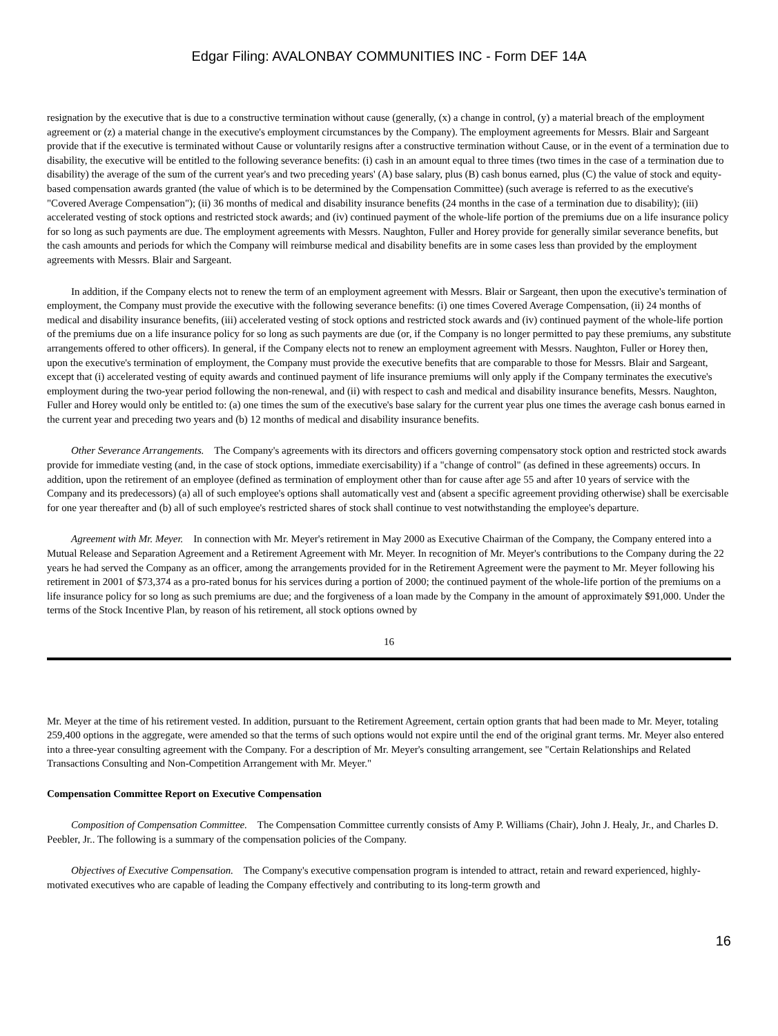Edgar Filing: AVALONBAY COMMUNITIES INC - Form DEF 14A
resignation by the executive that is due to a constructive termination without cause (generally, (x) a change in control, (y) a material breach of the employment agreement or (z) a material change in the executive's employment circumstances by the Company). The employment agreements for Messrs. Blair and Sargeant provide that if the executive is terminated without Cause or voluntarily resigns after a constructive termination without Cause, or in the event of a termination due to disability, the executive will be entitled to the following severance benefits: (i) cash in an amount equal to three times (two times in the case of a termination due to disability) the average of the sum of the current year's and two preceding years' (A) base salary, plus (B) cash bonus earned, plus (C) the value of stock and equity-based compensation awards granted (the value of which is to be determined by the Compensation Committee) (such average is referred to as the executive's "Covered Average Compensation"); (ii) 36 months of medical and disability insurance benefits (24 months in the case of a termination due to disability); (iii) accelerated vesting of stock options and restricted stock awards; and (iv) continued payment of the whole-life portion of the premiums due on a life insurance policy for so long as such payments are due. The employment agreements with Messrs. Naughton, Fuller and Horey provide for generally similar severance benefits, but the cash amounts and periods for which the Company will reimburse medical and disability benefits are in some cases less than provided by the employment agreements with Messrs. Blair and Sargeant.
In addition, if the Company elects not to renew the term of an employment agreement with Messrs. Blair or Sargeant, then upon the executive's termination of employment, the Company must provide the executive with the following severance benefits: (i) one times Covered Average Compensation, (ii) 24 months of medical and disability insurance benefits, (iii) accelerated vesting of stock options and restricted stock awards and (iv) continued payment of the whole-life portion of the premiums due on a life insurance policy for so long as such payments are due (or, if the Company is no longer permitted to pay these premiums, any substitute arrangements offered to other officers). In general, if the Company elects not to renew an employment agreement with Messrs. Naughton, Fuller or Horey then, upon the executive's termination of employment, the Company must provide the executive benefits that are comparable to those for Messrs. Blair and Sargeant, except that (i) accelerated vesting of equity awards and continued payment of life insurance premiums will only apply if the Company terminates the executive's employment during the two-year period following the non-renewal, and (ii) with respect to cash and medical and disability insurance benefits, Messrs. Naughton, Fuller and Horey would only be entitled to: (a) one times the sum of the executive's base salary for the current year plus one times the average cash bonus earned in the current year and preceding two years and (b) 12 months of medical and disability insurance benefits.
Other Severance Arrangements. The Company's agreements with its directors and officers governing compensatory stock option and restricted stock awards provide for immediate vesting (and, in the case of stock options, immediate exercisability) if a "change of control" (as defined in these agreements) occurs. In addition, upon the retirement of an employee (defined as termination of employment other than for cause after age 55 and after 10 years of service with the Company and its predecessors) (a) all of such employee's options shall automatically vest and (absent a specific agreement providing otherwise) shall be exercisable for one year thereafter and (b) all of such employee's restricted shares of stock shall continue to vest notwithstanding the employee's departure.
Agreement with Mr. Meyer. In connection with Mr. Meyer's retirement in May 2000 as Executive Chairman of the Company, the Company entered into a Mutual Release and Separation Agreement and a Retirement Agreement with Mr. Meyer. In recognition of Mr. Meyer's contributions to the Company during the 22 years he had served the Company as an officer, among the arrangements provided for in the Retirement Agreement were the payment to Mr. Meyer following his retirement in 2001 of $73,374 as a pro-rated bonus for his services during a portion of 2000; the continued payment of the whole-life portion of the premiums on a life insurance policy for so long as such premiums are due; and the forgiveness of a loan made by the Company in the amount of approximately $91,000. Under the terms of the Stock Incentive Plan, by reason of his retirement, all stock options owned by
16
Mr. Meyer at the time of his retirement vested. In addition, pursuant to the Retirement Agreement, certain option grants that had been made to Mr. Meyer, totaling 259,400 options in the aggregate, were amended so that the terms of such options would not expire until the end of the original grant terms. Mr. Meyer also entered into a three-year consulting agreement with the Company. For a description of Mr. Meyer's consulting arrangement, see "Certain Relationships and Related Transactions Consulting and Non-Competition Arrangement with Mr. Meyer."
Compensation Committee Report on Executive Compensation
Composition of Compensation Committee. The Compensation Committee currently consists of Amy P. Williams (Chair), John J. Healy, Jr., and Charles D. Peebler, Jr.. The following is a summary of the compensation policies of the Company.
Objectives of Executive Compensation. The Company's executive compensation program is intended to attract, retain and reward experienced, highly-motivated executives who are capable of leading the Company effectively and contributing to its long-term growth and
16